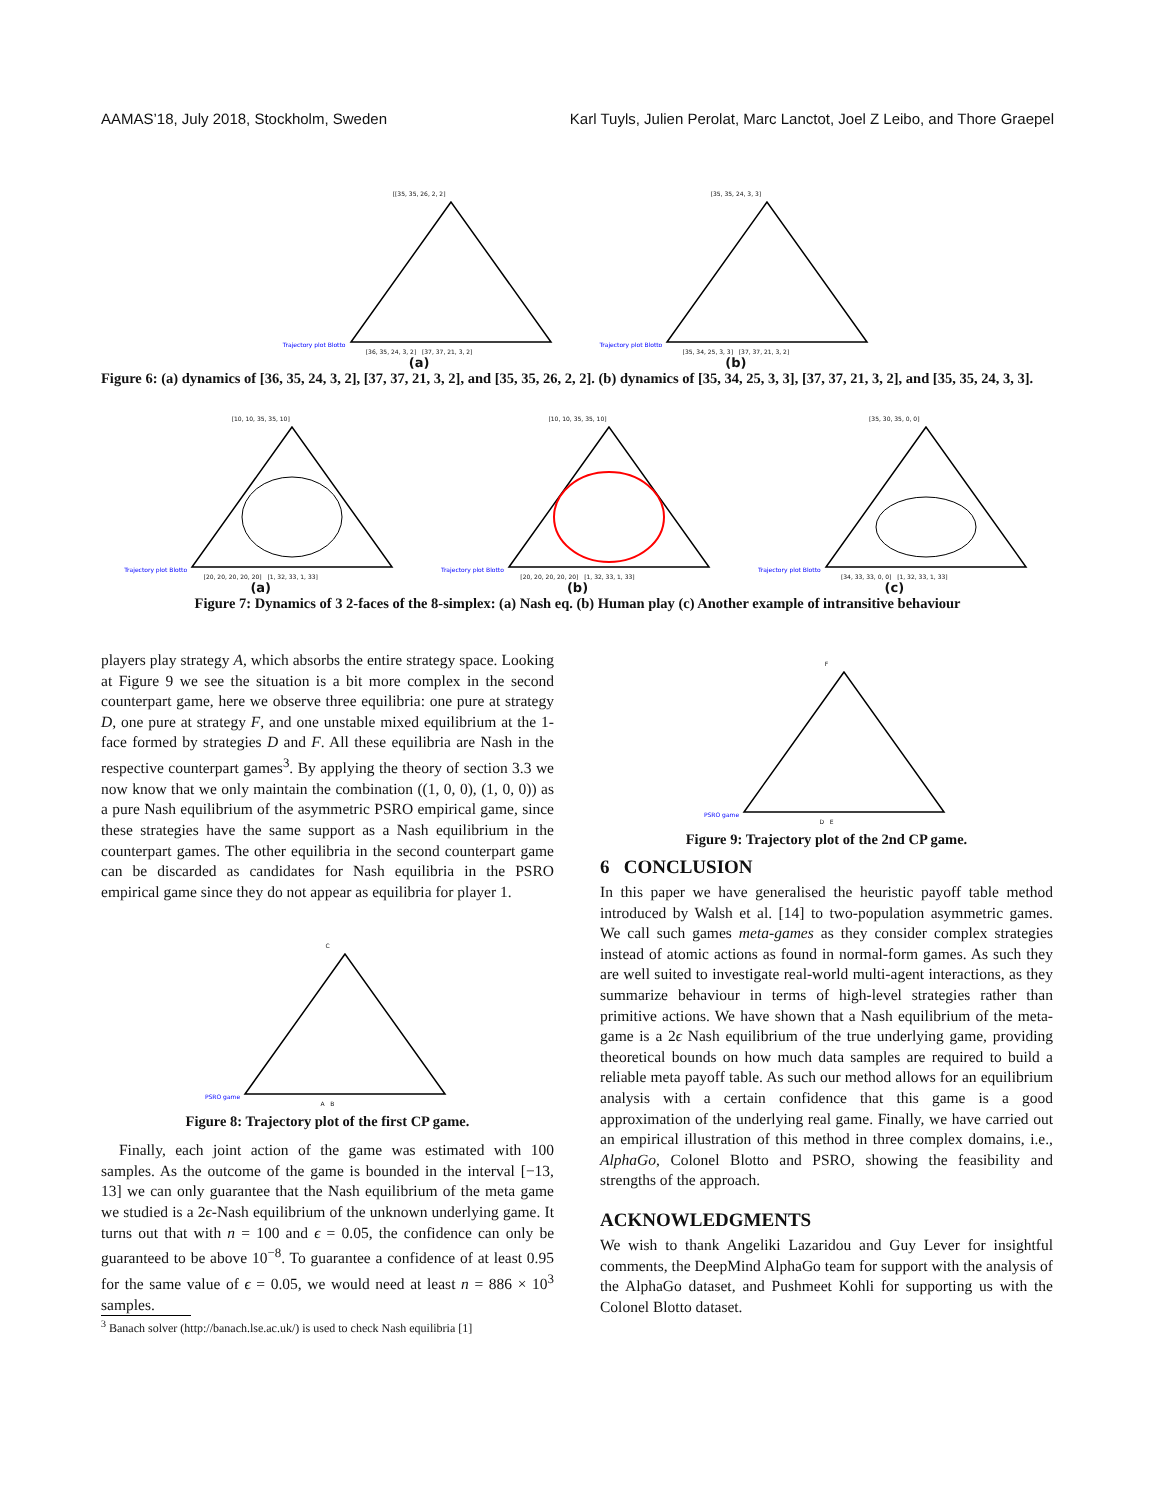AAMAS’18, July 2018, Stockholm, Sweden Karl Tuyls, Julien Perolat, Marc Lanctot, Joel Z Leibo, and Thore Graepel
[[35, 35, 26, 2, 2]
Trajectory plot Blotto
[36, 35, 24, 3, 2] [37, 37, 21, 3, 2]
(a)
[35, 35, 24, 3, 3]
Trajectory plot Blotto
[35, 34, 25, 3, 3] [37, 37, 21, 3, 2]
(b)
Figure 6: (a) dynamics of [36, 35, 24, 3, 2], [37, 37, 21, 3, 2], and [35, 35, 26, 2, 2]. (b) dynamics of [35, 34, 25, 3, 3], [37, 37, 21, 3, 2], and [35, 35, 24, 3, 3].
[10, 10, 35, 35, 10]
Trajectory plot Blotto
[20, 20, 20, 20, 20] [1, 32, 33, 1, 33]
(a)
[10, 10, 35, 35, 10]
Trajectory plot Blotto
[20, 20, 20, 20, 20] [1, 32, 33, 1, 33]
(b)
[35, 30, 35, 0, 0]
Trajectory plot Blotto
[34, 33, 33, 0, 0] [1, 32, 33, 1, 33]
(c)
Figure 7: Dynamics of 3 2-faces of the 8-simplex: (a) Nash eq. (b) Human play (c) Another example of intransitive behaviour
players play strategy A, which absorbs the entire strategy space. Looking at Figure 9 we see the situation is a bit more complex in the second counterpart game, here we observe three equilibria: one pure at strategy D, one pure at strategy F, and one unstable mixed equilibrium at the 1-face formed by strategies D and F. All these equilibria are Nash in the respective counterpart games<sup>3</sup>. By applying the theory of section 3.3 we now know that we only maintain the combination ((1, 0, 0), (1, 0, 0)) as a pure Nash equilibrium of the asymmetric PSRO empirical game, since these strategies have the same support as a Nash equilibrium in the counterpart games. The other equilibria in the second counterpart game can be discarded as candidates for Nash equilibria in the PSRO empirical game since they do not appear as equilibria for player 1.
C
PSRO game
A B
Figure 8: Trajectory plot of the first CP game.
Finally, each joint action of the game was estimated with 100 samples. As the outcome of the game is bounded in the interval [−13, 13] we can only guarantee that the Nash equilibrium of the meta game we studied is a 2ϵ-Nash equilibrium of the unknown underlying game. It turns out that with n = 100 and ϵ = 0.05, the confidence can only be guaranteed to be above 10<sup>−8</sup>. To guarantee a confidence of at least 0.95 for the same value of ϵ = 0.05, we would need at least n = 886 × 10<sup>3</sup> samples.
<sup>3</sup> Banach solver (http://banach.lse.ac.uk/) is used to check Nash equilibria [1]
F
PSRO game
D E
Figure 9: Trajectory plot of the 2nd CP game.
6 CONCLUSION
In this paper we have generalised the heuristic payoff table method introduced by Walsh et al. [14] to two-population asymmetric games. We call such games meta-games as they consider complex strategies instead of atomic actions as found in normal-form games. As such they are well suited to investigate real-world multi-agent interactions, as they summarize behaviour in terms of high-level strategies rather than primitive actions. We have shown that a Nash equilibrium of the meta-game is a 2ϵ Nash equilibrium of the true underlying game, providing theoretical bounds on how much data samples are required to build a reliable meta payoff table. As such our method allows for an equilibrium analysis with a certain confidence that this game is a good approximation of the underlying real game. Finally, we have carried out an empirical illustration of this method in three complex domains, i.e., AlphaGo, Colonel Blotto and PSRO, showing the feasibility and strengths of the approach.
ACKNOWLEDGMENTS
We wish to thank Angeliki Lazaridou and Guy Lever for insightful comments, the DeepMind AlphaGo team for support with the analysis of the AlphaGo dataset, and Pushmeet Kohli for supporting us with the Colonel Blotto dataset.